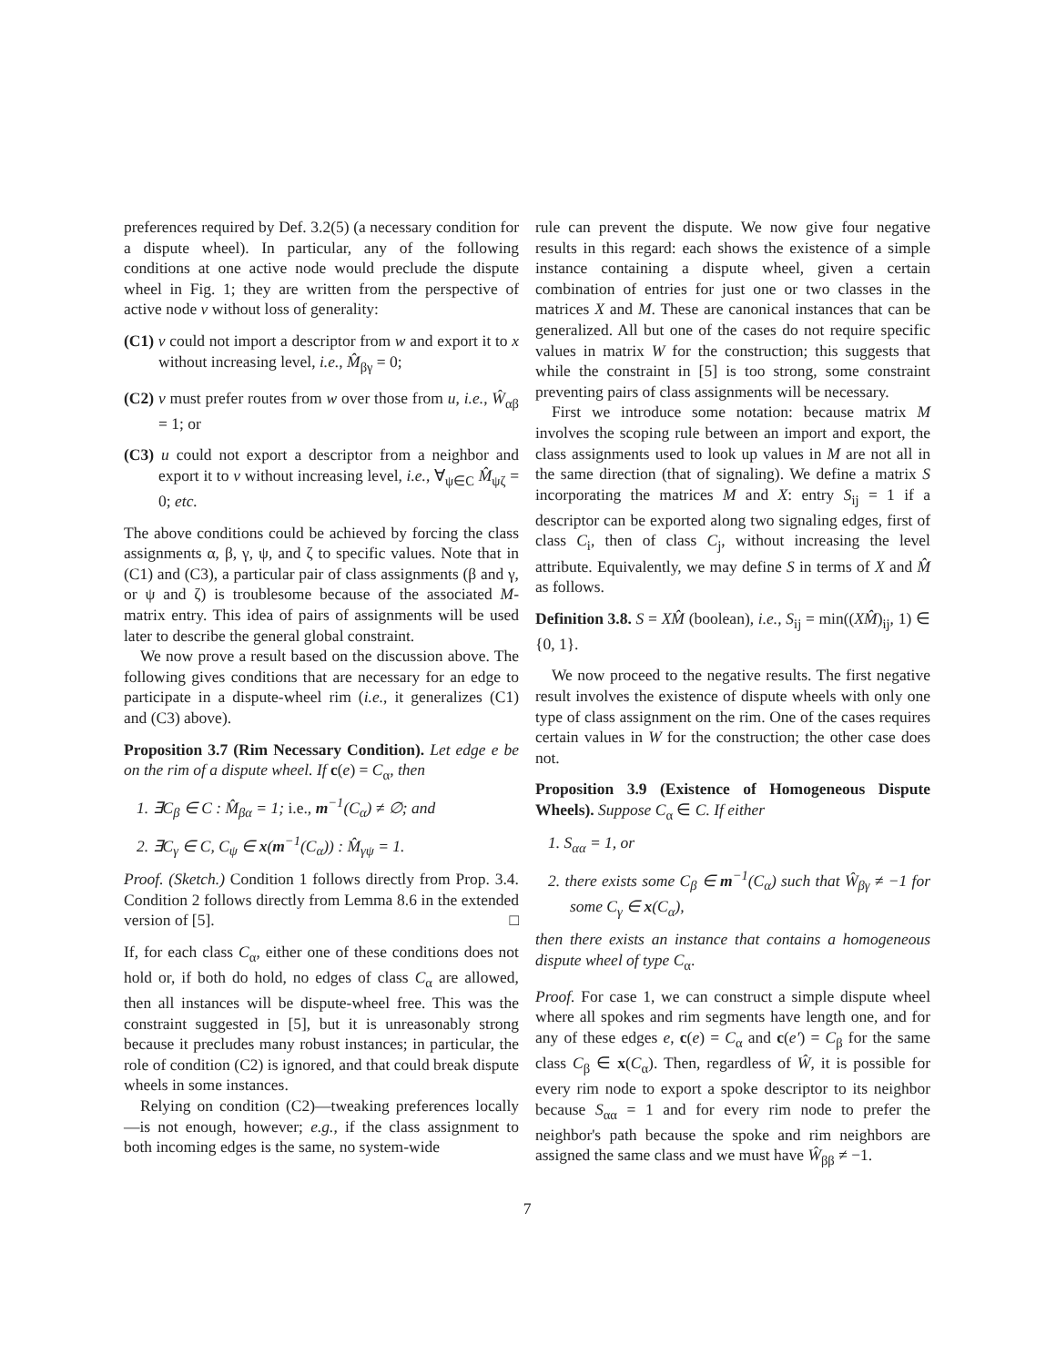preferences required by Def. 3.2(5) (a necessary condition for a dispute wheel). In particular, any of the following conditions at one active node would preclude the dispute wheel in Fig. 1; they are written from the perspective of active node v without loss of generality:
(C1) v could not import a descriptor from w and export it to x without increasing level, i.e., M̂<sub>βγ</sub> = 0;
(C2) v must prefer routes from w over those from u, i.e., Ŵ<sub>αβ</sub> = 1; or
(C3) u could not export a descriptor from a neighbor and export it to v without increasing level, i.e., ∀<sub>ψ∈C</sub> M̂<sub>ψζ</sub> = 0; etc.
The above conditions could be achieved by forcing the class assignments α, β, γ, ψ, and ζ to specific values. Note that in (C1) and (C3), a particular pair of class assignments (β and γ, or ψ and ζ) is troublesome because of the associated M-matrix entry. This idea of pairs of assignments will be used later to describe the general global constraint.
We now prove a result based on the discussion above. The following gives conditions that are necessary for an edge to participate in a dispute-wheel rim (i.e., it generalizes (C1) and (C3) above).
Proposition 3.7 (Rim Necessary Condition). Let edge e be on the rim of a dispute wheel. If c(e) = C<sub>α</sub>, then
1. ∃C<sub>β</sub> ∈ C : M̂<sub>βα</sub> = 1; i.e., m<sup>−1</sup>(C<sub>α</sub>) ≠ ∅; and
2. ∃C<sub>γ</sub> ∈ C, C<sub>ψ</sub> ∈ x(m<sup>−1</sup>(C<sub>α</sub>)) : M̂<sub>γψ</sub> = 1.
Proof. (Sketch.) Condition 1 follows directly from Prop. 3.4. Condition 2 follows directly from Lemma 8.6 in the extended version of [5]. □
If, for each class C<sub>α</sub>, either one of these conditions does not hold or, if both do hold, no edges of class C<sub>α</sub> are allowed, then all instances will be dispute-wheel free. This was the constraint suggested in [5], but it is unreasonably strong because it precludes many robust instances; in particular, the role of condition (C2) is ignored, and that could break dispute wheels in some instances.
Relying on condition (C2)—tweaking preferences locally—is not enough, however; e.g., if the class assignment to both incoming edges is the same, no system-wide
rule can prevent the dispute. We now give four negative results in this regard: each shows the existence of a simple instance containing a dispute wheel, given a certain combination of entries for just one or two classes in the matrices X and M. These are canonical instances that can be generalized. All but one of the cases do not require specific values in matrix W for the construction; this suggests that while the constraint in [5] is too strong, some constraint preventing pairs of class assignments will be necessary.
First we introduce some notation: because matrix M involves the scoping rule between an import and export, the class assignments used to look up values in M are not all in the same direction (that of signaling). We define a matrix S incorporating the matrices M and X: entry S<sub>ij</sub> = 1 if a descriptor can be exported along two signaling edges, first of class C<sub>i</sub>, then of class C<sub>j</sub>, without increasing the level attribute. Equivalently, we may define S in terms of X and M̂ as follows.
Definition 3.8. S = XM̂ (boolean), i.e., S<sub>ij</sub> = min((XM̂)<sub>ij</sub>, 1) ∈ {0, 1}.
We now proceed to the negative results. The first negative result involves the existence of dispute wheels with only one type of class assignment on the rim. One of the cases requires certain values in W for the construction; the other case does not.
Proposition 3.9 (Existence of Homogeneous Dispute Wheels). Suppose C<sub>α</sub> ∈ C. If either
1. S<sub>αα</sub> = 1, or
2. there exists some C<sub>β</sub> ∈ m<sup>−1</sup>(C<sub>α</sub>) such that Ŵ<sub>βγ</sub> ≠ −1 for some C<sub>γ</sub> ∈ x(C<sub>α</sub>),
then there exists an instance that contains a homogeneous dispute wheel of type C<sub>α</sub>.
Proof. For case 1, we can construct a simple dispute wheel where all spokes and rim segments have length one, and for any of these edges e, c(e) = C<sub>α</sub> and c(e′) = C<sub>β</sub> for the same class C<sub>β</sub> ∈ x(C<sub>α</sub>). Then, regardless of Ŵ, it is possible for every rim node to export a spoke descriptor to its neighbor because S<sub>αα</sub> = 1 and for every rim node to prefer the neighbor's path because the spoke and rim neighbors are assigned the same class and we must have Ŵ<sub>ββ</sub> ≠ −1.
7